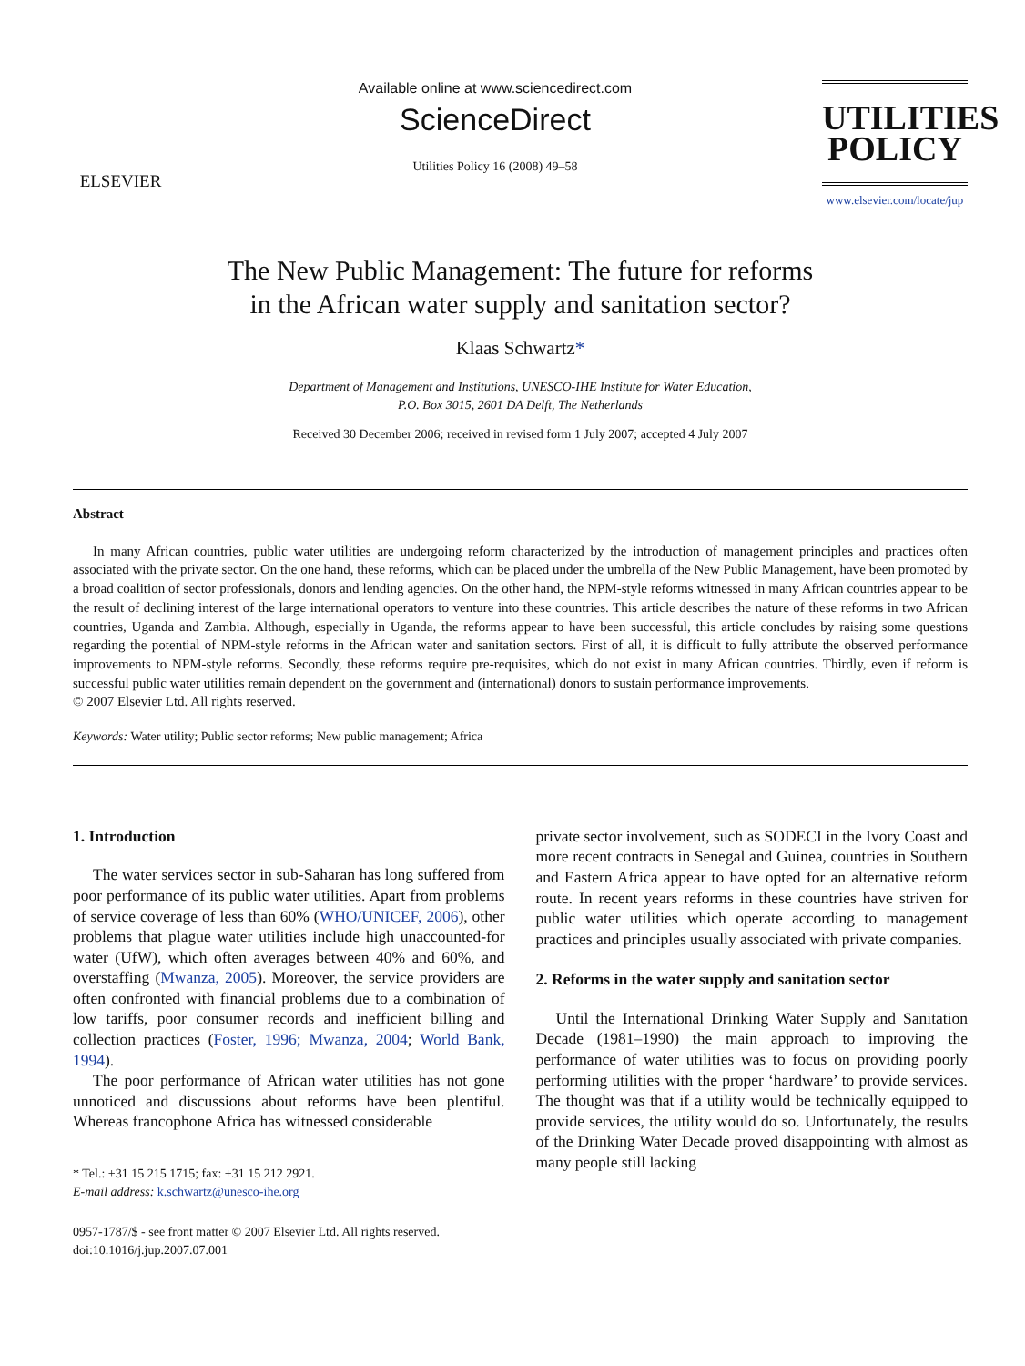ELSEVIER
Available online at www.sciencedirect.com
ScienceDirect
Utilities Policy 16 (2008) 49–58
UTILITIES POLICY
www.elsevier.com/locate/jup
The New Public Management: The future for reforms
in the African water supply and sanitation sector?
Klaas Schwartz*
Department of Management and Institutions, UNESCO-IHE Institute for Water Education,
P.O. Box 3015, 2601 DA Delft, The Netherlands
Received 30 December 2006; received in revised form 1 July 2007; accepted 4 July 2007
Abstract
In many African countries, public water utilities are undergoing reform characterized by the introduction of management principles and practices often associated with the private sector. On the one hand, these reforms, which can be placed under the umbrella of the New Public Management, have been promoted by a broad coalition of sector professionals, donors and lending agencies. On the other hand, the NPM-style reforms witnessed in many African countries appear to be the result of declining interest of the large international operators to venture into these countries. This article describes the nature of these reforms in two African countries, Uganda and Zambia. Although, especially in Uganda, the reforms appear to have been successful, this article concludes by raising some questions regarding the potential of NPM-style reforms in the African water and sanitation sectors. First of all, it is difficult to fully attribute the observed performance improvements to NPM-style reforms. Secondly, these reforms require pre-requisites, which do not exist in many African countries. Thirdly, even if reform is successful public water utilities remain dependent on the government and (international) donors to sustain performance improvements.
© 2007 Elsevier Ltd. All rights reserved.
Keywords: Water utility; Public sector reforms; New public management; Africa
1. Introduction
The water services sector in sub-Saharan has long suffered from poor performance of its public water utilities. Apart from problems of service coverage of less than 60% (WHO/UNICEF, 2006), other problems that plague water utilities include high unaccounted-for water (UfW), which often averages between 40% and 60%, and overstaffing (Mwanza, 2005). Moreover, the service providers are often confronted with financial problems due to a combination of low tariffs, poor consumer records and inefficient billing and collection practices (Foster, 1996; Mwanza, 2004; World Bank, 1994).
The poor performance of African water utilities has not gone unnoticed and discussions about reforms have been plentiful. Whereas francophone Africa has witnessed considerable
* Tel.: +31 15 215 1715; fax: +31 15 212 2921.
E-mail address: k.schwartz@unesco-ihe.org
0957-1787/$ - see front matter © 2007 Elsevier Ltd. All rights reserved.
doi:10.1016/j.jup.2007.07.001
private sector involvement, such as SODECI in the Ivory Coast and more recent contracts in Senegal and Guinea, countries in Southern and Eastern Africa appear to have opted for an alternative reform route. In recent years reforms in these countries have striven for public water utilities which operate according to management practices and principles usually associated with private companies.
2. Reforms in the water supply and sanitation sector
Until the International Drinking Water Supply and Sanitation Decade (1981–1990) the main approach to improving the performance of water utilities was to focus on providing poorly performing utilities with the proper ‘hardware’ to provide services. The thought was that if a utility would be technically equipped to provide services, the utility would do so. Unfortunately, the results of the Drinking Water Decade proved disappointing with almost as many people still lacking